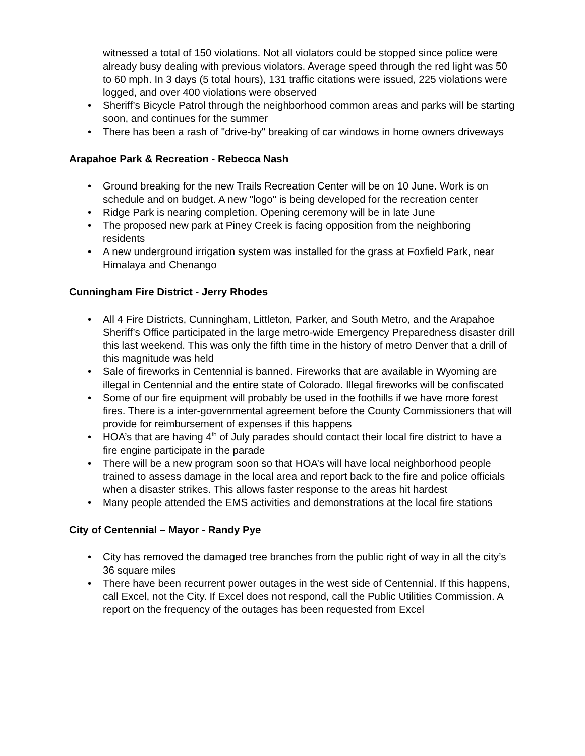witnessed a total of 150 violations. Not all violators could be stopped since police were already busy dealing with previous violators. Average speed through the red light was 50 to 60 mph. In 3 days (5 total hours), 131 traffic citations were issued, 225 violations were logged, and over 400 violations were observed
• Sheriff’s Bicycle Patrol through the neighborhood common areas and parks will be starting soon, and continues for the summer
• There has been a rash of "drive-by" breaking of car windows in home owners driveways
Arapahoe Park & Recreation - Rebecca Nash
• Ground breaking for the new Trails Recreation Center will be on 10 June. Work is on schedule and on budget. A new "logo" is being developed for the recreation center
• Ridge Park is nearing completion. Opening ceremony will be in late June
• The proposed new park at Piney Creek is facing opposition from the neighboring residents
• A new underground irrigation system was installed for the grass at Foxfield Park, near Himalaya and Chenango
Cunningham Fire District - Jerry Rhodes
• All 4 Fire Districts, Cunningham, Littleton, Parker, and South Metro, and the Arapahoe Sheriff’s Office participated in the large metro-wide Emergency Preparedness disaster drill this last weekend. This was only the fifth time in the history of metro Denver that a drill of this magnitude was held
• Sale of fireworks in Centennial is banned. Fireworks that are available in Wyoming are illegal in Centennial and the entire state of Colorado. Illegal fireworks will be confiscated
• Some of our fire equipment will probably be used in the foothills if we have more forest fires. There is a inter-governmental agreement before the County Commissioners that will provide for reimbursement of expenses if this happens
• HOA’s that are having 4<sup>th</sup> of July parades should contact their local fire district to have a fire engine participate in the parade
• There will be a new program soon so that HOA’s will have local neighborhood people trained to assess damage in the local area and report back to the fire and police officials when a disaster strikes. This allows faster response to the areas hit hardest
• Many people attended the EMS activities and demonstrations at the local fire stations
City of Centennial – Mayor - Randy Pye
• City has removed the damaged tree branches from the public right of way in all the city’s 36 square miles
• There have been recurrent power outages in the west side of Centennial. If this happens, call Excel, not the City. If Excel does not respond, call the Public Utilities Commission. A report on the frequency of the outages has been requested from Excel